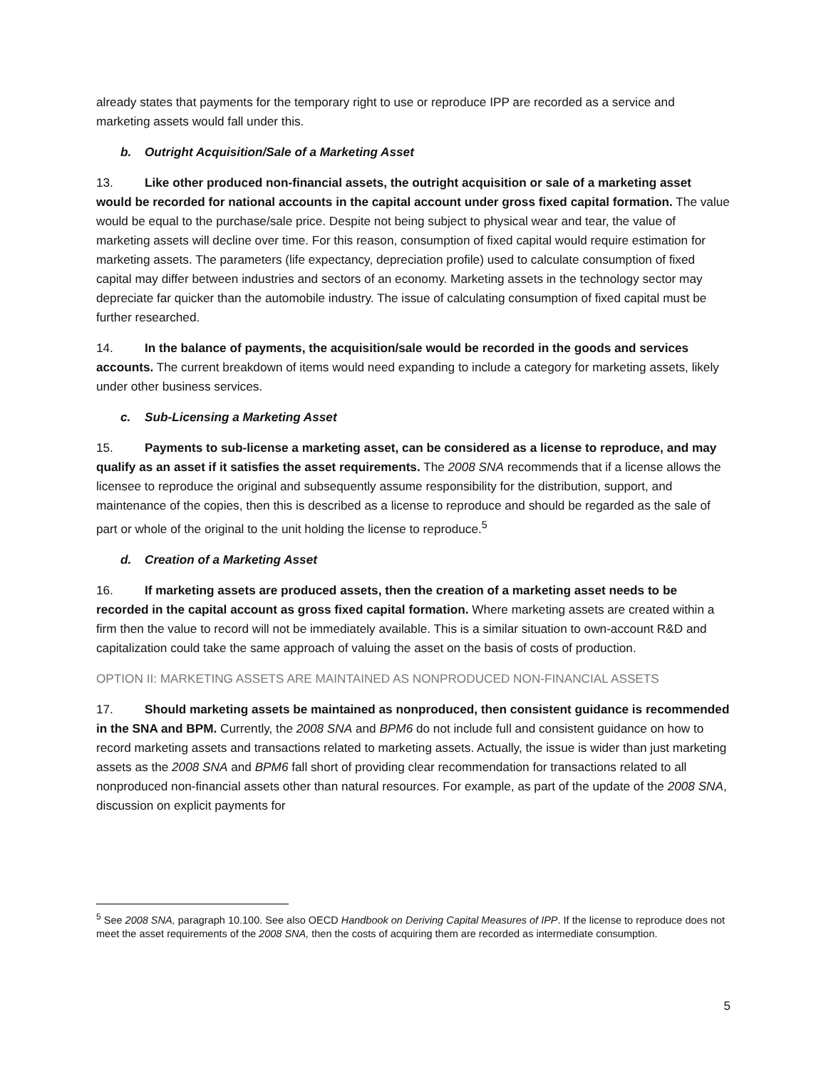already states that payments for the temporary right to use or reproduce IPP are recorded as a service and marketing assets would fall under this.
b. Outright Acquisition/Sale of a Marketing Asset
13. Like other produced non-financial assets, the outright acquisition or sale of a marketing asset would be recorded for national accounts in the capital account under gross fixed capital formation. The value would be equal to the purchase/sale price. Despite not being subject to physical wear and tear, the value of marketing assets will decline over time. For this reason, consumption of fixed capital would require estimation for marketing assets. The parameters (life expectancy, depreciation profile) used to calculate consumption of fixed capital may differ between industries and sectors of an economy. Marketing assets in the technology sector may depreciate far quicker than the automobile industry. The issue of calculating consumption of fixed capital must be further researched.
14. In the balance of payments, the acquisition/sale would be recorded in the goods and services accounts. The current breakdown of items would need expanding to include a category for marketing assets, likely under other business services.
c. Sub-Licensing a Marketing Asset
15. Payments to sub-license a marketing asset, can be considered as a license to reproduce, and may qualify as an asset if it satisfies the asset requirements. The 2008 SNA recommends that if a license allows the licensee to reproduce the original and subsequently assume responsibility for the distribution, support, and maintenance of the copies, then this is described as a license to reproduce and should be regarded as the sale of part or whole of the original to the unit holding the license to reproduce.<sup>5</sup>
d. Creation of a Marketing Asset
16. If marketing assets are produced assets, then the creation of a marketing asset needs to be recorded in the capital account as gross fixed capital formation. Where marketing assets are created within a firm then the value to record will not be immediately available. This is a similar situation to own-account R&D and capitalization could take the same approach of valuing the asset on the basis of costs of production.
OPTION II: MARKETING ASSETS ARE MAINTAINED AS NONPRODUCED NON-FINANCIAL ASSETS
17. Should marketing assets be maintained as nonproduced, then consistent guidance is recommended in the SNA and BPM. Currently, the 2008 SNA and BPM6 do not include full and consistent guidance on how to record marketing assets and transactions related to marketing assets. Actually, the issue is wider than just marketing assets as the 2008 SNA and BPM6 fall short of providing clear recommendation for transactions related to all nonproduced non-financial assets other than natural resources. For example, as part of the update of the 2008 SNA, discussion on explicit payments for
<sup>5</sup> See 2008 SNA, paragraph 10.100. See also OECD Handbook on Deriving Capital Measures of IPP. If the license to reproduce does not meet the asset requirements of the 2008 SNA, then the costs of acquiring them are recorded as intermediate consumption.
5